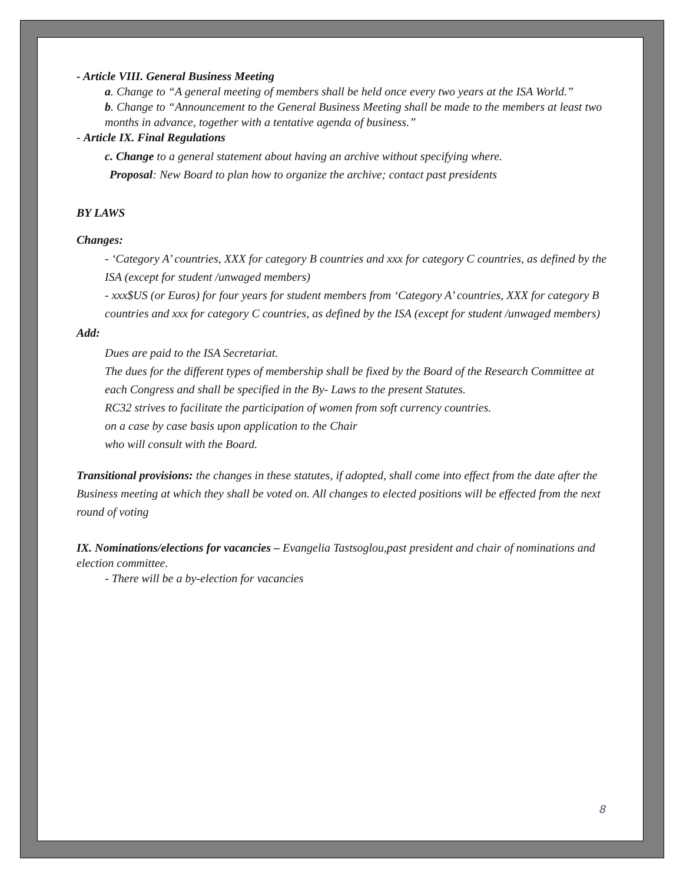- Article VIII. General Business Meeting
a. Change to “A general meeting of members shall be held once every two years at the ISA World.”
b. Change to “Announcement to the General Business Meeting shall be made to the members at least two months in advance, together with a tentative agenda of business.”
- Article IX. Final Regulations
c. Change to a general statement about having an archive without specifying where.
Proposal: New Board to plan how to organize the archive; contact past presidents
BY LAWS
Changes:
- ‘Category A’ countries, XXX for category B countries and xxx for category C countries, as defined by the ISA (except for student /unwaged members)
- xxx$US (or Euros) for four years for student members from ‘Category A’ countries, XXX for category B countries and xxx for category C countries, as defined by the ISA (except for student /unwaged members)
Add:
Dues are paid to the ISA Secretariat.
The dues for the different types of membership shall be fixed by the Board of the Research Committee at each Congress and shall be specified in the By- Laws to the present Statutes.
RC32 strives to facilitate the participation of women from soft currency countries.
on a case by case basis upon application to the Chair
who will consult with the Board.
Transitional provisions: the changes in these statutes, if adopted, shall come into effect from the date after the Business meeting at which they shall be voted on. All changes to elected positions will be effected from the next round of voting
IX. Nominations/elections for vacancies – Evangelia Tastsoglou,past president and chair of nominations and election committee.
- There will be a by-election for vacancies
8